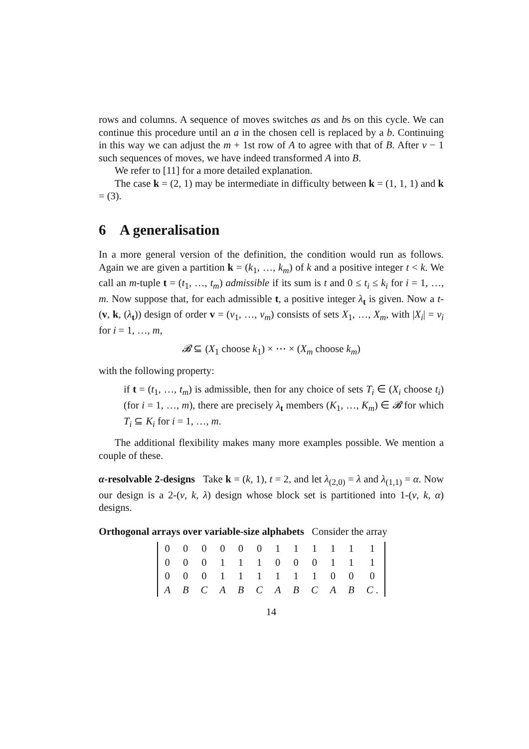rows and columns. A sequence of moves switches as and bs on this cycle. We can continue this procedure until an a in the chosen cell is replaced by a b. Continuing in this way we can adjust the m + 1st row of A to agree with that of B. After v − 1 such sequences of moves, we have indeed transformed A into B.
We refer to [11] for a more detailed explanation.
The case k = (2, 1) may be intermediate in difficulty between k = (1, 1, 1) and k = (3).
6 A generalisation
In a more general version of the definition, the condition would run as follows. Again we are given a partition k = (k<sub>1</sub>, …, k<sub>m</sub>) of k and a positive integer t < k. We call an m-tuple t = (t<sub>1</sub>, …, t<sub>m</sub>) admissible if its sum is t and 0 ≤ t<sub>i</sub> ≤ k<sub>i</sub> for i = 1, …, m. Now suppose that, for each admissible t, a positive integer λ<sub>t</sub> is given. Now a t-(v, k, (λ<sub>t</sub>)) design of order v = (v<sub>1</sub>, …, v<sub>m</sub>) consists of sets X<sub>1</sub>, …, X<sub>m</sub>, with |X<sub>i</sub>| = v<sub>i</sub> for i = 1, …, m,
𝓑 ⊆ (X<sub>1</sub> choose k<sub>1</sub>) × ⋯ × (X<sub>m</sub> choose k<sub>m</sub>)
with the following property:
if t = (t<sub>1</sub>, …, t<sub>m</sub>) is admissible, then for any choice of sets T<sub>i</sub> ∈ (X<sub>i</sub> choose t<sub>i</sub>) (for i = 1, …, m), there are precisely λ<sub>t</sub> members (K<sub>1</sub>, …, K<sub>m</sub>) ∈ 𝓑 for which T<sub>i</sub> ⊆ K<sub>i</sub> for i = 1, …, m.
The additional flexibility makes many more examples possible. We mention a couple of these.
α-resolvable 2-designs Take k = (k, 1), t = 2, and let λ<sub>(2,0)</sub> = λ and λ<sub>(1,1)</sub> = α. Now our design is a 2-(v, k, λ) design whose block set is partitioned into 1-(v, k, α) designs.
Orthogonal arrays over variable-size alphabets Consider the array
| 0 | 0 | 0 | 0 | 0 | 0 | 1 | 1 | 1 | 1 | 1 | 1 |
| 0 | 0 | 0 | 1 | 1 | 1 | 0 | 0 | 0 | 1 | 1 | 1 |
| 0 | 0 | 0 | 1 | 1 | 1 | 1 | 1 | 1 | 0 | 0 | 0 |
| A | B | C | A | B | C | A | B | C | A | B | C . |
14